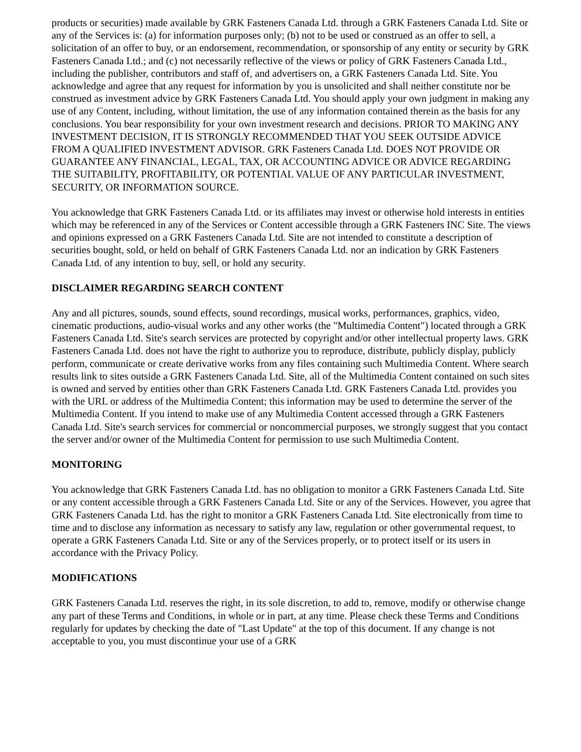products or securities) made available by GRK Fasteners Canada Ltd. through a GRK Fasteners Canada Ltd. Site or any of the Services is: (a) for information purposes only; (b) not to be used or construed as an offer to sell, a solicitation of an offer to buy, or an endorsement, recommendation, or sponsorship of any entity or security by GRK Fasteners Canada Ltd.; and (c) not necessarily reflective of the views or policy of GRK Fasteners Canada Ltd., including the publisher, contributors and staff of, and advertisers on, a GRK Fasteners Canada Ltd. Site. You acknowledge and agree that any request for information by you is unsolicited and shall neither constitute nor be construed as investment advice by GRK Fasteners Canada Ltd. You should apply your own judgment in making any use of any Content, including, without limitation, the use of any information contained therein as the basis for any conclusions. You bear responsibility for your own investment research and decisions. PRIOR TO MAKING ANY INVESTMENT DECISION, IT IS STRONGLY RECOMMENDED THAT YOU SEEK OUTSIDE ADVICE FROM A QUALIFIED INVESTMENT ADVISOR. GRK Fasteners Canada Ltd. DOES NOT PROVIDE OR GUARANTEE ANY FINANCIAL, LEGAL, TAX, OR ACCOUNTING ADVICE OR ADVICE REGARDING THE SUITABILITY, PROFITABILITY, OR POTENTIAL VALUE OF ANY PARTICULAR INVESTMENT, SECURITY, OR INFORMATION SOURCE.
You acknowledge that GRK Fasteners Canada Ltd. or its affiliates may invest or otherwise hold interests in entities which may be referenced in any of the Services or Content accessible through a GRK Fasteners INC Site. The views and opinions expressed on a GRK Fasteners Canada Ltd. Site are not intended to constitute a description of securities bought, sold, or held on behalf of GRK Fasteners Canada Ltd. nor an indication by GRK Fasteners Canada Ltd. of any intention to buy, sell, or hold any security.
DISCLAIMER REGARDING SEARCH CONTENT
Any and all pictures, sounds, sound effects, sound recordings, musical works, performances, graphics, video, cinematic productions, audio-visual works and any other works (the "Multimedia Content") located through a GRK Fasteners Canada Ltd. Site's search services are protected by copyright and/or other intellectual property laws. GRK Fasteners Canada Ltd. does not have the right to authorize you to reproduce, distribute, publicly display, publicly perform, communicate or create derivative works from any files containing such Multimedia Content. Where search results link to sites outside a GRK Fasteners Canada Ltd. Site, all of the Multimedia Content contained on such sites is owned and served by entities other than GRK Fasteners Canada Ltd. GRK Fasteners Canada Ltd. provides you with the URL or address of the Multimedia Content; this information may be used to determine the server of the Multimedia Content. If you intend to make use of any Multimedia Content accessed through a GRK Fasteners Canada Ltd. Site's search services for commercial or noncommercial purposes, we strongly suggest that you contact the server and/or owner of the Multimedia Content for permission to use such Multimedia Content.
MONITORING
You acknowledge that GRK Fasteners Canada Ltd. has no obligation to monitor a GRK Fasteners Canada Ltd. Site or any content accessible through a GRK Fasteners Canada Ltd. Site or any of the Services. However, you agree that GRK Fasteners Canada Ltd. has the right to monitor a GRK Fasteners Canada Ltd. Site electronically from time to time and to disclose any information as necessary to satisfy any law, regulation or other governmental request, to operate a GRK Fasteners Canada Ltd. Site or any of the Services properly, or to protect itself or its users in accordance with the Privacy Policy.
MODIFICATIONS
GRK Fasteners Canada Ltd. reserves the right, in its sole discretion, to add to, remove, modify or otherwise change any part of these Terms and Conditions, in whole or in part, at any time. Please check these Terms and Conditions regularly for updates by checking the date of "Last Update" at the top of this document. If any change is not acceptable to you, you must discontinue your use of a GRK